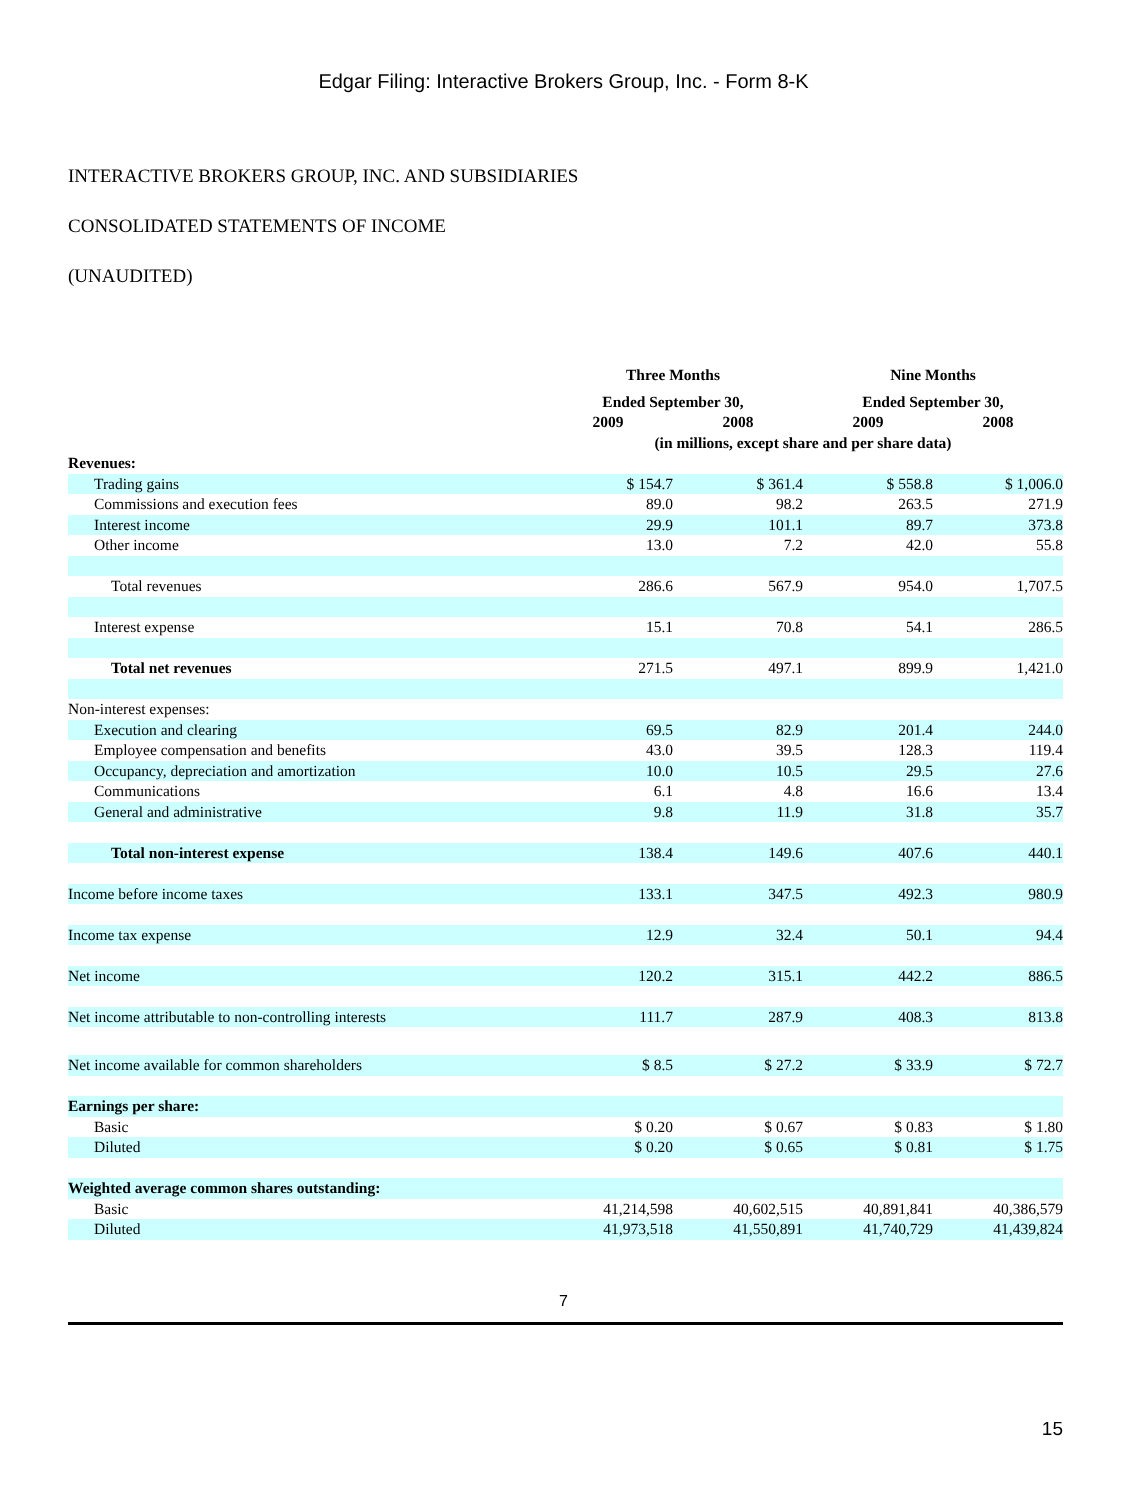Edgar Filing: Interactive Brokers Group, Inc. - Form 8-K
INTERACTIVE BROKERS GROUP, INC. AND SUBSIDIARIES
CONSOLIDATED STATEMENTS OF INCOME
(UNAUDITED)
| | Three Months | | Nine Months | |
| --- | --- | --- | --- | --- |
| | Ended September 30, | | Ended September 30, | |
| | 2009 | 2008 | 2009 | 2008 |
| | (in millions, except share and per share data) | | | |
| Revenues: | | | | |
| Trading gains | $ 154.7 | $ 361.4 | $ 558.8 | $ 1,006.0 |
| Commissions and execution fees | 89.0 | 98.2 | 263.5 | 271.9 |
| Interest income | 29.9 | 101.1 | 89.7 | 373.8 |
| Other income | 13.0 | 7.2 | 42.0 | 55.8 |
| Total revenues | 286.6 | 567.9 | 954.0 | 1,707.5 |
| Interest expense | 15.1 | 70.8 | 54.1 | 286.5 |
| Total net revenues | 271.5 | 497.1 | 899.9 | 1,421.0 |
| Non-interest expenses: | | | | |
| Execution and clearing | 69.5 | 82.9 | 201.4 | 244.0 |
| Employee compensation and benefits | 43.0 | 39.5 | 128.3 | 119.4 |
| Occupancy, depreciation and amortization | 10.0 | 10.5 | 29.5 | 27.6 |
| Communications | 6.1 | 4.8 | 16.6 | 13.4 |
| General and administrative | 9.8 | 11.9 | 31.8 | 35.7 |
| Total non-interest expense | 138.4 | 149.6 | 407.6 | 440.1 |
| Income before income taxes | 133.1 | 347.5 | 492.3 | 980.9 |
| Income tax expense | 12.9 | 32.4 | 50.1 | 94.4 |
| Net income | 120.2 | 315.1 | 442.2 | 886.5 |
| Net income attributable to non-controlling interests | 111.7 | 287.9 | 408.3 | 813.8 |
| Net income available for common shareholders | $ 8.5 | $ 27.2 | $ 33.9 | $ 72.7 |
| Earnings per share: | | | | |
| Basic | $ 0.20 | $ 0.67 | $ 0.83 | $ 1.80 |
| Diluted | $ 0.20 | $ 0.65 | $ 0.81 | $ 1.75 |
| Weighted average common shares outstanding: | | | | |
| Basic | 41,214,598 | 40,602,515 | 40,891,841 | 40,386,579 |
| Diluted | 41,973,518 | 41,550,891 | 41,740,729 | 41,439,824 |
7
15